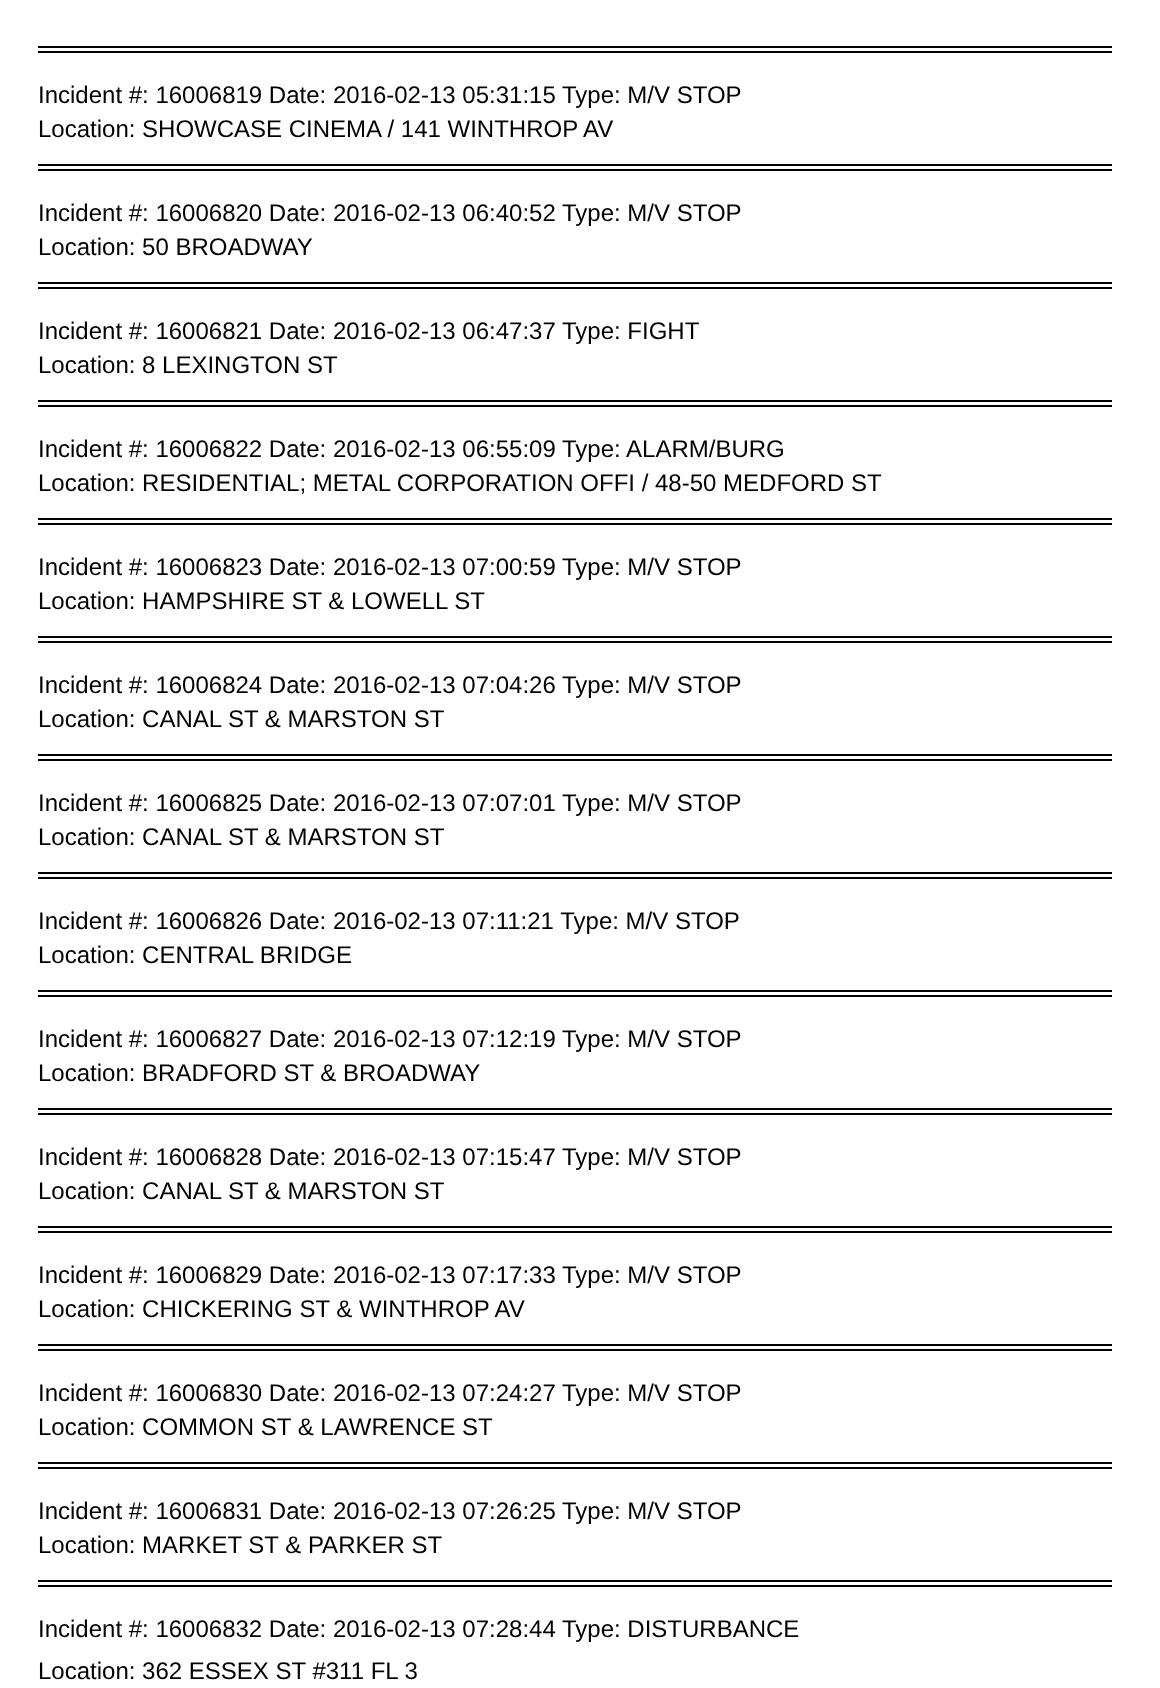Incident #: 16006819 Date: 2016-02-13 05:31:15 Type: M/V STOP
Location: SHOWCASE CINEMA / 141 WINTHROP AV
Incident #: 16006820 Date: 2016-02-13 06:40:52 Type: M/V STOP
Location: 50 BROADWAY
Incident #: 16006821 Date: 2016-02-13 06:47:37 Type: FIGHT
Location: 8 LEXINGTON ST
Incident #: 16006822 Date: 2016-02-13 06:55:09 Type: ALARM/BURG
Location: RESIDENTIAL; METAL CORPORATION OFFI / 48-50 MEDFORD ST
Incident #: 16006823 Date: 2016-02-13 07:00:59 Type: M/V STOP
Location: HAMPSHIRE ST & LOWELL ST
Incident #: 16006824 Date: 2016-02-13 07:04:26 Type: M/V STOP
Location: CANAL ST & MARSTON ST
Incident #: 16006825 Date: 2016-02-13 07:07:01 Type: M/V STOP
Location: CANAL ST & MARSTON ST
Incident #: 16006826 Date: 2016-02-13 07:11:21 Type: M/V STOP
Location: CENTRAL BRIDGE
Incident #: 16006827 Date: 2016-02-13 07:12:19 Type: M/V STOP
Location: BRADFORD ST & BROADWAY
Incident #: 16006828 Date: 2016-02-13 07:15:47 Type: M/V STOP
Location: CANAL ST & MARSTON ST
Incident #: 16006829 Date: 2016-02-13 07:17:33 Type: M/V STOP
Location: CHICKERING ST & WINTHROP AV
Incident #: 16006830 Date: 2016-02-13 07:24:27 Type: M/V STOP
Location: COMMON ST & LAWRENCE ST
Incident #: 16006831 Date: 2016-02-13 07:26:25 Type: M/V STOP
Location: MARKET ST & PARKER ST
Incident #: 16006832 Date: 2016-02-13 07:28:44 Type: DISTURBANCE
Location: 362 ESSEX ST #311 FL 3